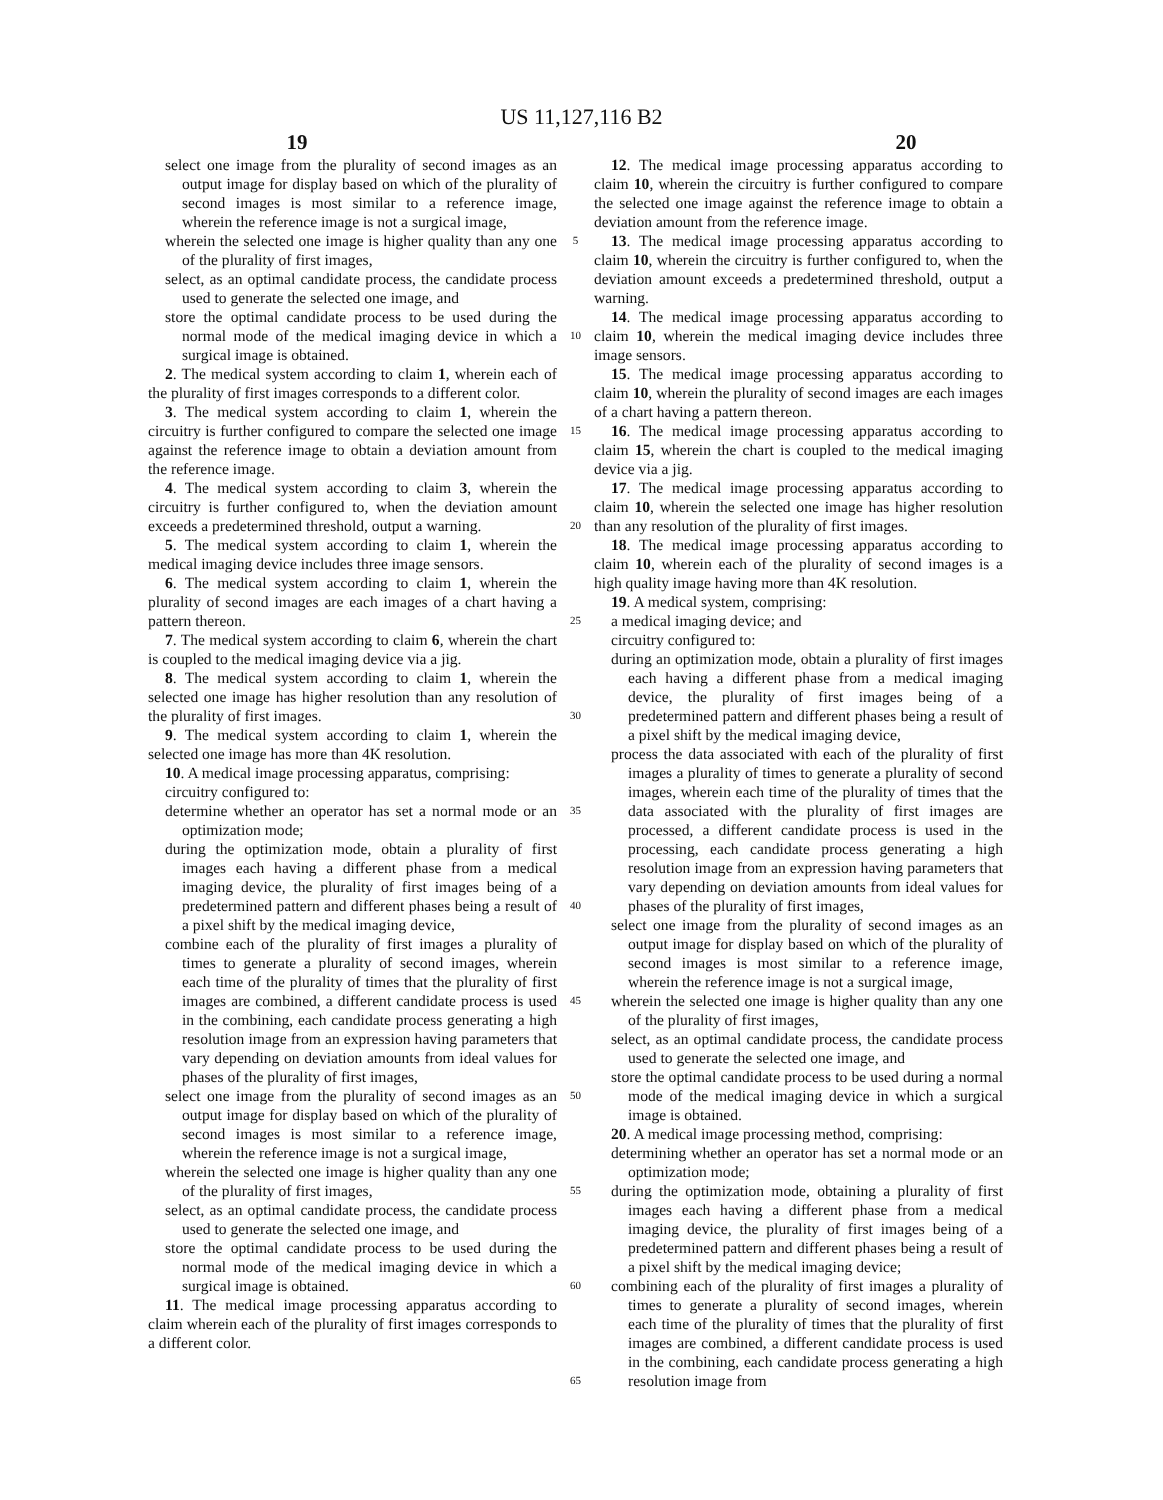US 11,127,116 B2
19 20
select one image from the plurality of second images as an output image for display based on which of the plurality of second images is most similar to a reference image, wherein the reference image is not a surgical image,
wherein the selected one image is higher quality than any one of the plurality of first images,
select, as an optimal candidate process, the candidate process used to generate the selected one image, and
store the optimal candidate process to be used during the normal mode of the medical imaging device in which a surgical image is obtained.
2. The medical system according to claim 1, wherein each of the plurality of first images corresponds to a different color.
3. The medical system according to claim 1, wherein the circuitry is further configured to compare the selected one image against the reference image to obtain a deviation amount from the reference image.
4. The medical system according to claim 3, wherein the circuitry is further configured to, when the deviation amount exceeds a predetermined threshold, output a warning.
5. The medical system according to claim 1, wherein the medical imaging device includes three image sensors.
6. The medical system according to claim 1, wherein the plurality of second images are each images of a chart having a pattern thereon.
7. The medical system according to claim 6, wherein the chart is coupled to the medical imaging device via a jig.
8. The medical system according to claim 1, wherein the selected one image has higher resolution than any resolution of the plurality of first images.
9. The medical system according to claim 1, wherein the selected one image has more than 4K resolution.
10. A medical image processing apparatus, comprising:
circuitry configured to:
determine whether an operator has set a normal mode or an optimization mode;
during the optimization mode, obtain a plurality of first images each having a different phase from a medical imaging device, the plurality of first images being of a predetermined pattern and different phases being a result of a pixel shift by the medical imaging device,
combine each of the plurality of first images a plurality of times to generate a plurality of second images, wherein each time of the plurality of times that the plurality of first images are combined, a different candidate process is used in the combining, each candidate process generating a high resolution image from an expression having parameters that vary depending on deviation amounts from ideal values for phases of the plurality of first images,
select one image from the plurality of second images as an output image for display based on which of the plurality of second images is most similar to a reference image, wherein the reference image is not a surgical image,
wherein the selected one image is higher quality than any one of the plurality of first images,
select, as an optimal candidate process, the candidate process used to generate the selected one image, and
store the optimal candidate process to be used during the normal mode of the medical imaging device in which a surgical image is obtained.
11. The medical image processing apparatus according to claim wherein each of the plurality of first images corresponds to a different color.
5
10
15
20
25
30
35
40
45
50
55
60
65
12. The medical image processing apparatus according to claim 10, wherein the circuitry is further configured to compare the selected one image against the reference image to obtain a deviation amount from the reference image.
13. The medical image processing apparatus according to claim 10, wherein the circuitry is further configured to, when the deviation amount exceeds a predetermined threshold, output a warning.
14. The medical image processing apparatus according to claim 10, wherein the medical imaging device includes three image sensors.
15. The medical image processing apparatus according to claim 10, wherein the plurality of second images are each images of a chart having a pattern thereon.
16. The medical image processing apparatus according to claim 15, wherein the chart is coupled to the medical imaging device via a jig.
17. The medical image processing apparatus according to claim 10, wherein the selected one image has higher resolution than any resolution of the plurality of first images.
18. The medical image processing apparatus according to claim 10, wherein each of the plurality of second images is a high quality image having more than 4K resolution.
19. A medical system, comprising:
a medical imaging device; and
circuitry configured to:
during an optimization mode, obtain a plurality of first images each having a different phase from a medical imaging device, the plurality of first images being of a predetermined pattern and different phases being a result of a pixel shift by the medical imaging device,
process the data associated with each of the plurality of first images a plurality of times to generate a plurality of second images, wherein each time of the plurality of times that the data associated with the plurality of first images are processed, a different candidate process is used in the processing, each candidate process generating a high resolution image from an expression having parameters that vary depending on deviation amounts from ideal values for phases of the plurality of first images,
select one image from the plurality of second images as an output image for display based on which of the plurality of second images is most similar to a reference image, wherein the reference image is not a surgical image,
wherein the selected one image is higher quality than any one of the plurality of first images,
select, as an optimal candidate process, the candidate process used to generate the selected one image, and
store the optimal candidate process to be used during a normal mode of the medical imaging device in which a surgical image is obtained.
20. A medical image processing method, comprising:
determining whether an operator has set a normal mode or an optimization mode;
during the optimization mode, obtaining a plurality of first images each having a different phase from a medical imaging device, the plurality of first images being of a predetermined pattern and different phases being a result of a pixel shift by the medical imaging device;
combining each of the plurality of first images a plurality of times to generate a plurality of second images, wherein each time of the plurality of times that the plurality of first images are combined, a different candidate process is used in the combining, each candidate process generating a high resolution image from